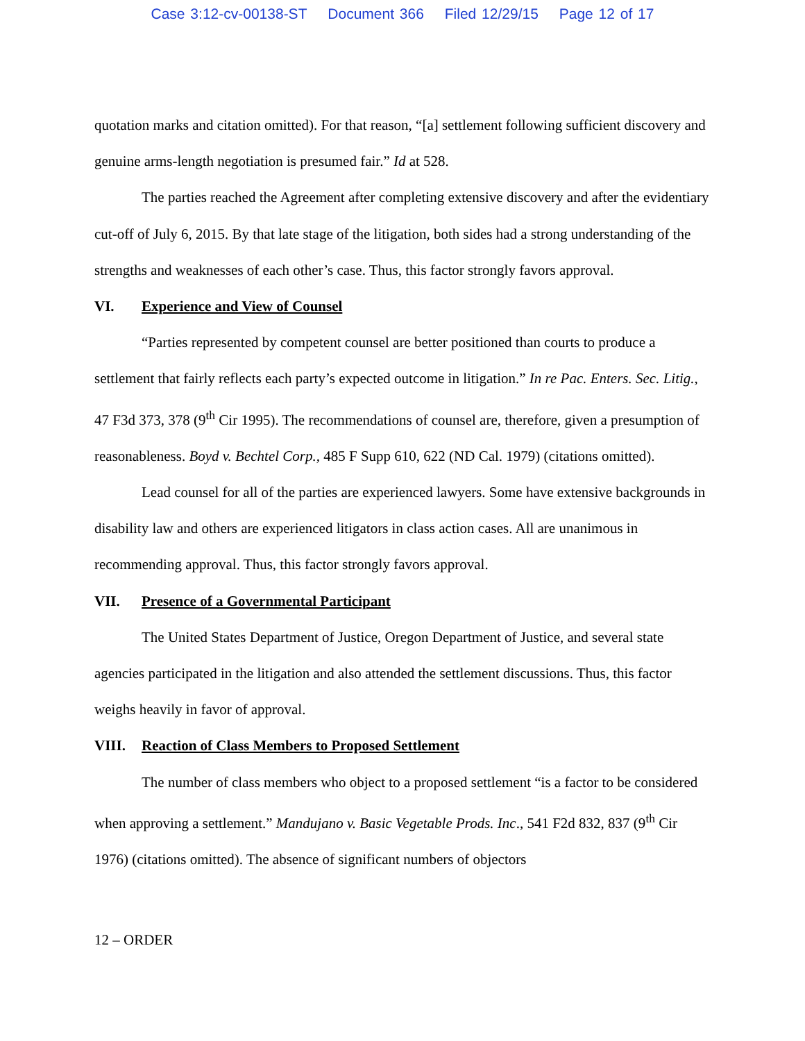Case 3:12-cv-00138-ST Document 366 Filed 12/29/15 Page 12 of 17
quotation marks and citation omitted). For that reason, “[a] settlement following sufficient discovery and genuine arms-length negotiation is presumed fair.” Id at 528.
The parties reached the Agreement after completing extensive discovery and after the evidentiary cut-off of July 6, 2015. By that late stage of the litigation, both sides had a strong understanding of the strengths and weaknesses of each other’s case. Thus, this factor strongly favors approval.
VI. Experience and View of Counsel
“Parties represented by competent counsel are better positioned than courts to produce a settlement that fairly reflects each party’s expected outcome in litigation.” In re Pac. Enters. Sec. Litig., 47 F3d 373, 378 (9<sup>th</sup> Cir 1995). The recommendations of counsel are, therefore, given a presumption of reasonableness. Boyd v. Bechtel Corp., 485 F Supp 610, 622 (ND Cal. 1979) (citations omitted).
Lead counsel for all of the parties are experienced lawyers. Some have extensive backgrounds in disability law and others are experienced litigators in class action cases. All are unanimous in recommending approval. Thus, this factor strongly favors approval.
VII. Presence of a Governmental Participant
The United States Department of Justice, Oregon Department of Justice, and several state agencies participated in the litigation and also attended the settlement discussions. Thus, this factor weighs heavily in favor of approval.
VIII. Reaction of Class Members to Proposed Settlement
The number of class members who object to a proposed settlement “is a factor to be considered when approving a settlement.” Mandujano v. Basic Vegetable Prods. Inc., 541 F2d 832, 837 (9<sup>th</sup> Cir 1976) (citations omitted). The absence of significant numbers of objectors
12 – ORDER